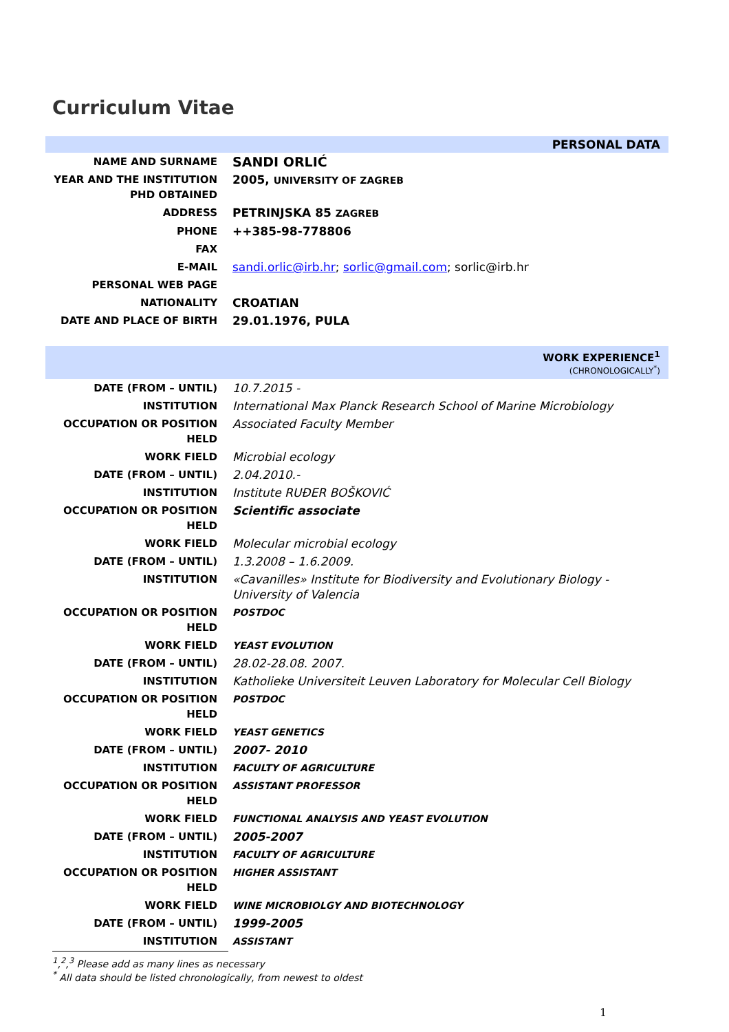Curriculum Vitae
PERSONAL DATA
| NAME AND SURNAME | SANDI ORLIĆ |
| YEAR AND THE INSTITUTION PHD OBTAINED | 2005, UNIVERSITY OF ZAGREB |
| ADDRESS | PETRINJSKA 85 ZAGREB |
| PHONE | ++385-98-778806 |
| FAX | |
| E-MAIL | sandi.orlic@irb.hr ; sorlic@gmail.com ; sorlic@irb.hr |
| PERSONAL WEB PAGE | |
| NATIONALITY | CROATIAN |
| DATE AND PLACE OF BIRTH | 29.01.1976, PULA |
WORK EXPERIENCE<sup>1</sup>
(CHRONOLOGICALLY<sup>*</sup>)
| DATE (FROM – UNTIL) | 10.7.2015 - |
| INSTITUTION | International Max Planck Research School of Marine Microbiology |
| OCCUPATION OR POSITION HELD | Associated Faculty Member |
| WORK FIELD | Microbial ecology |
| DATE (FROM – UNTIL) | 2.04.2010.- |
| INSTITUTION | Institute RUĐER BOŠKOVIĆ |
| OCCUPATION OR POSITION HELD | Scientific associate |
| WORK FIELD | Molecular microbial ecology |
| DATE (FROM – UNTIL) | 1.3.2008 – 1.6.2009. |
| INSTITUTION | «Cavanilles» Institute for Biodiversity and Evolutionary Biology - University of Valencia |
| OCCUPATION OR POSITION HELD | POSTDOC |
| WORK FIELD | YEAST EVOLUTION |
| DATE (FROM – UNTIL) | 28.02-28.08. 2007. |
| INSTITUTION | Katholieke Universiteit Leuven Laboratory for Molecular Cell Biology |
| OCCUPATION OR POSITION HELD | POSTDOC |
| WORK FIELD | YEAST GENETICS |
| DATE (FROM – UNTIL) | 2007- 2010 |
| INSTITUTION | FACULTY OF AGRICULTURE |
| OCCUPATION OR POSITION HELD | ASSISTANT PROFESSOR |
| WORK FIELD | FUNCTIONAL ANALYSIS AND YEAST EVOLUTION |
| DATE (FROM – UNTIL) | 2005-2007 |
| INSTITUTION | FACULTY OF AGRICULTURE |
| OCCUPATION OR POSITION HELD | HIGHER ASSISTANT |
| WORK FIELD | WINE MICROBIOLGY AND BIOTECHNOLOGY |
| DATE (FROM – UNTIL) | 1999-2005 |
| INSTITUTION | ASSISTANT |
<sup>1</sup>,<sup>2</sup>,<sup>3</sup> Please add as many lines as necessary
<sup>*</sup> All data should be listed chronologically, from newest to oldest
1